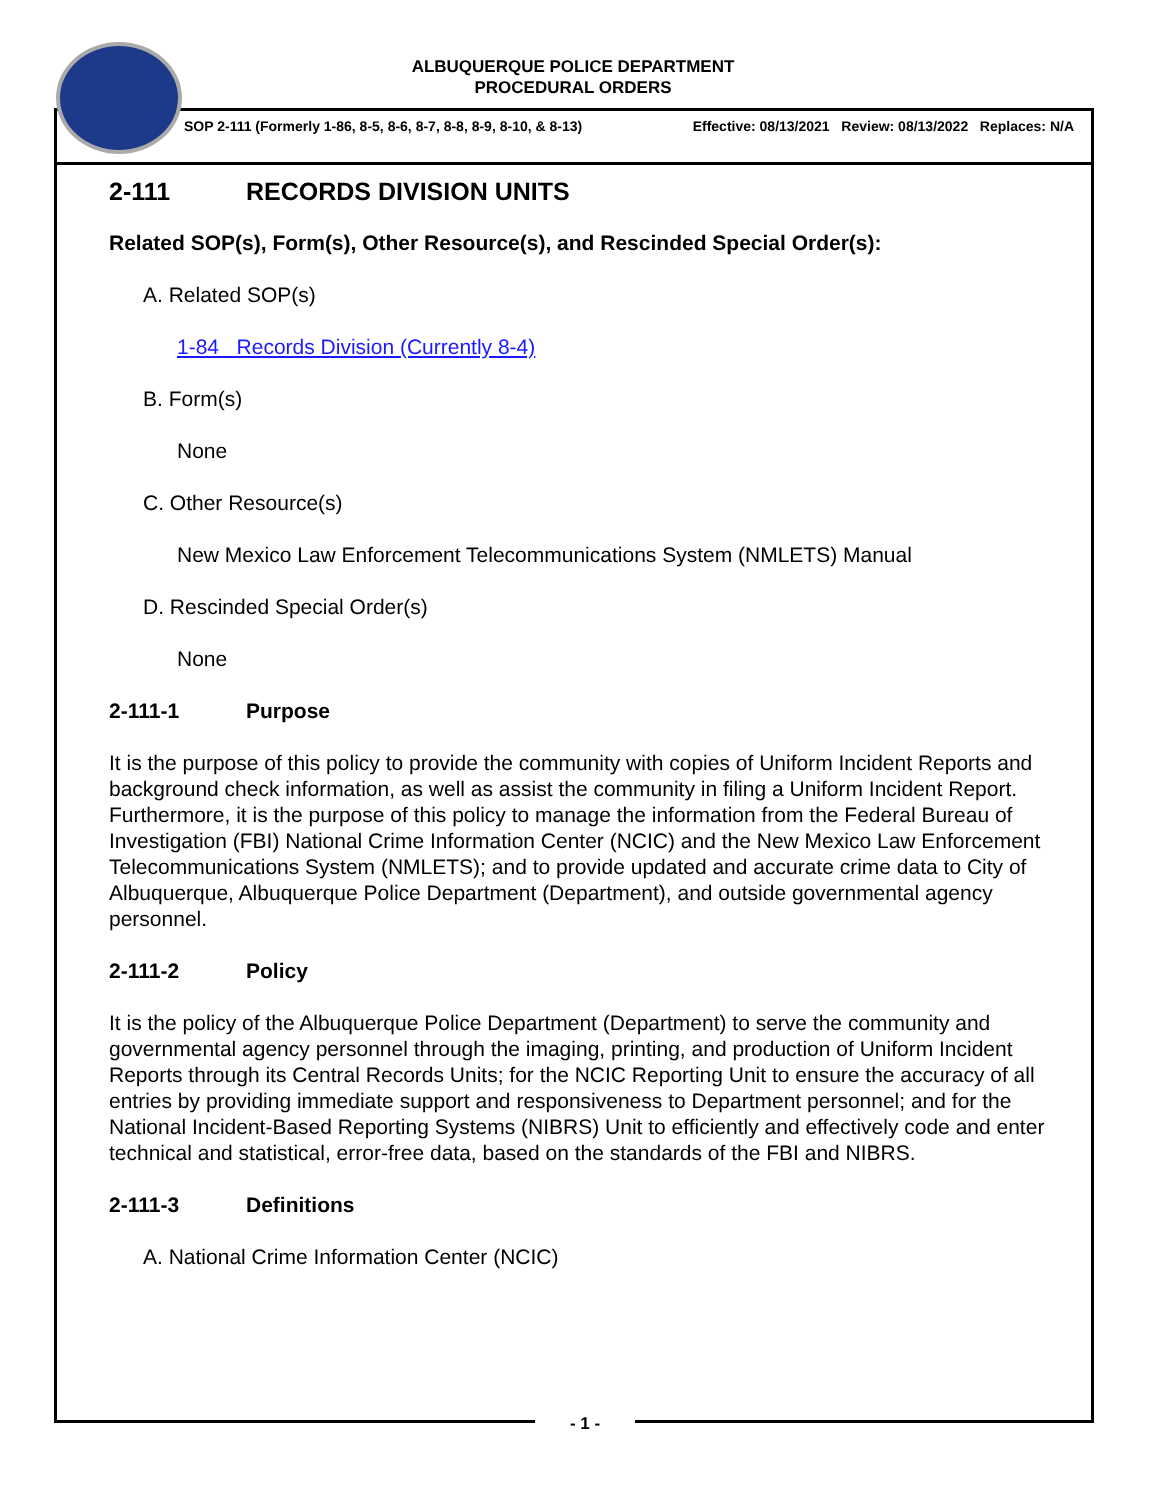ALBUQUERQUE POLICE DEPARTMENT
PROCEDURAL ORDERS
SOP 2-111 (Formerly 1-86, 8-5, 8-6, 8-7, 8-8, 8-9, 8-10, & 8-13) Effective: 08/13/2021 Review: 08/13/2022 Replaces: N/A
2-111 RECORDS DIVISION UNITS
Related SOP(s), Form(s), Other Resource(s), and Rescinded Special Order(s):
A. Related SOP(s)
1-84 Records Division (Currently 8-4)
B. Form(s)
None
C. Other Resource(s)
New Mexico Law Enforcement Telecommunications System (NMLETS) Manual
D. Rescinded Special Order(s)
None
2-111-1 Purpose
It is the purpose of this policy to provide the community with copies of Uniform Incident Reports and background check information, as well as assist the community in filing a Uniform Incident Report. Furthermore, it is the purpose of this policy to manage the information from the Federal Bureau of Investigation (FBI) National Crime Information Center (NCIC) and the New Mexico Law Enforcement Telecommunications System (NMLETS); and to provide updated and accurate crime data to City of Albuquerque, Albuquerque Police Department (Department), and outside governmental agency personnel.
2-111-2 Policy
It is the policy of the Albuquerque Police Department (Department) to serve the community and governmental agency personnel through the imaging, printing, and production of Uniform Incident Reports through its Central Records Units; for the NCIC Reporting Unit to ensure the accuracy of all entries by providing immediate support and responsiveness to Department personnel; and for the National Incident-Based Reporting Systems (NIBRS) Unit to efficiently and effectively code and enter technical and statistical, error-free data, based on the standards of the FBI and NIBRS.
2-111-3 Definitions
A. National Crime Information Center (NCIC)
- 1 -